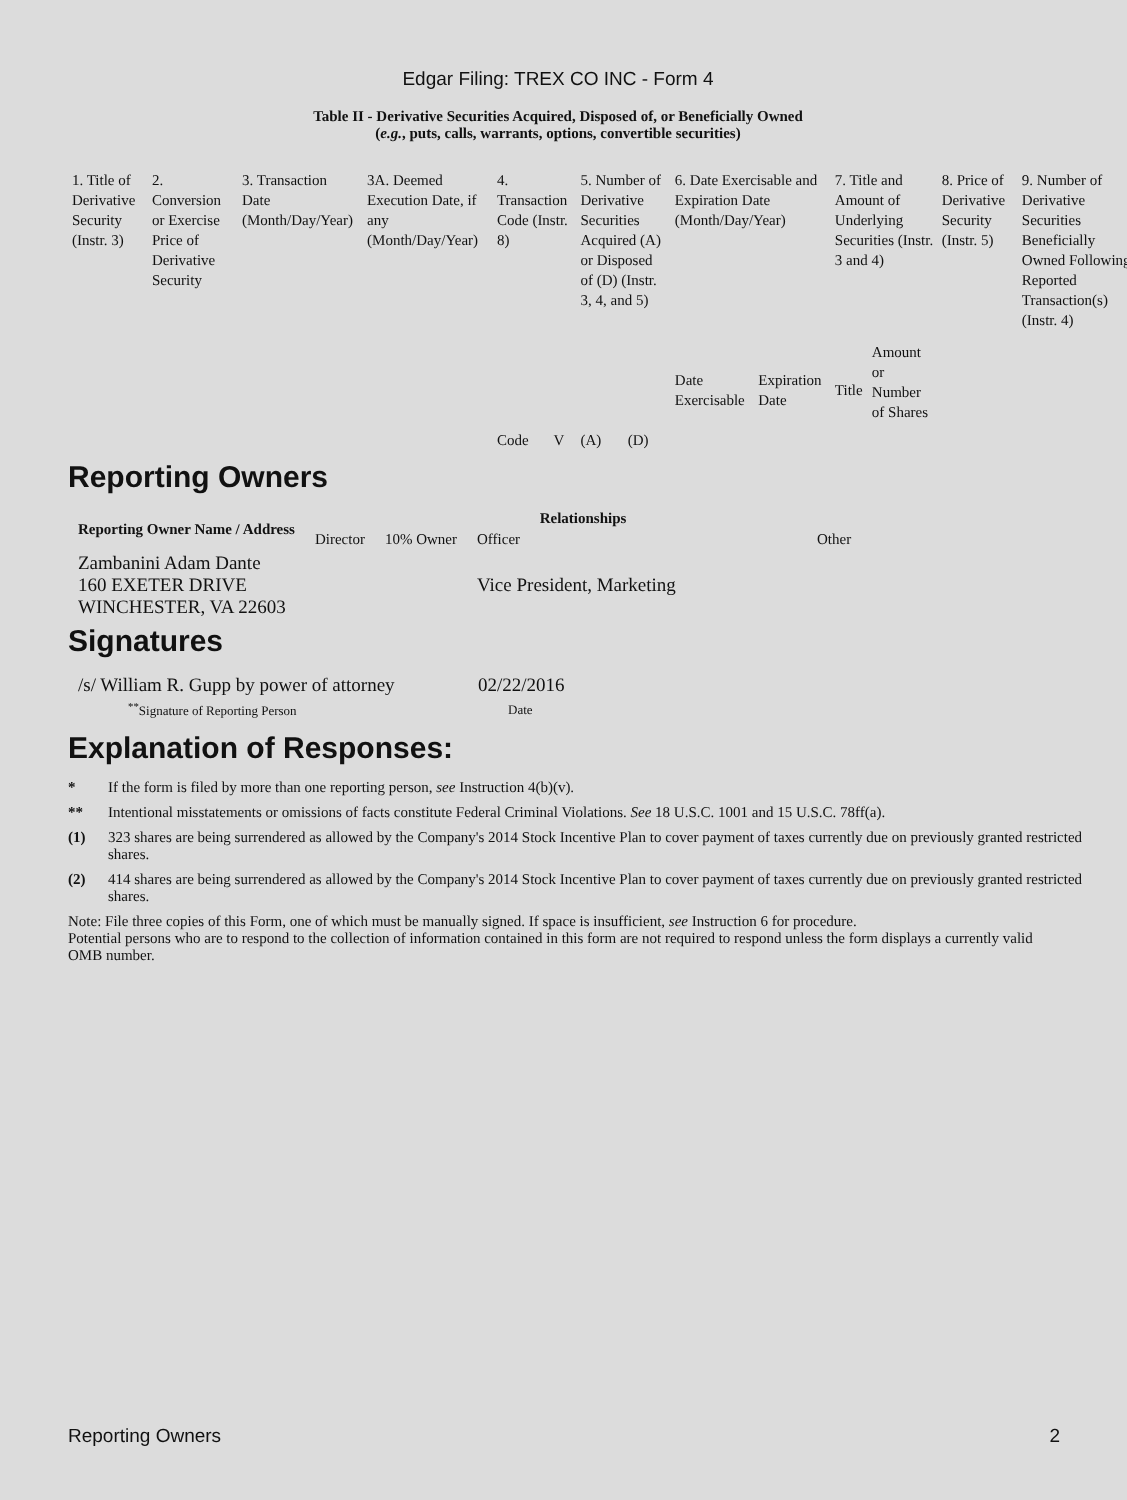Edgar Filing: TREX CO INC - Form 4
Table II - Derivative Securities Acquired, Disposed of, or Beneficially Owned
(e.g., puts, calls, warrants, options, convertible securities)
| 1. Title of Derivative Security (Instr. 3) | 2. Conversion or Exercise Price of Derivative Security | 3. Transaction Date (Month/Day/Year) | 3A. Deemed Execution Date, if any (Month/Day/Year) | 4. Transaction Code (Instr. 8) | | 5. Number of Derivative Securities Acquired (A) or Disposed of (D) (Instr. 3, 4, and 5) | | 6. Date Exercisable and Expiration Date (Month/Day/Year) | | 7. Title and Amount of Underlying Securities (Instr. 3 and 4) | | 8. Price of Derivative Security (Instr. 5) | 9. Number of Derivative Securities Beneficially Owned Following Reported Transaction(s) (Instr. 4) |
| | | | | Code | V | (A) | (D) | Date Exercisable | Expiration Date | Title | Amount or Number of Shares | | |
Reporting Owners
| Reporting Owner Name / Address | Relationships | | | |
| --- | --- | --- | --- | --- |
| | Director | 10% Owner | Officer | Other |
| Zambanini Adam Dante 160 EXETER DRIVE WINCHESTER, VA 22603 | | | Vice President, Marketing | |
Signatures
| /s/ William R. Gupp by power of attorney | 02/22/2016 |
| <sup>**</sup> Signature of Reporting Person | Date |
Explanation of Responses:
* If the form is filed by more than one reporting person, see Instruction 4(b)(v).
** Intentional misstatements or omissions of facts constitute Federal Criminal Violations. See 18 U.S.C. 1001 and 15 U.S.C. 78ff(a).
(1) 323 shares are being surrendered as allowed by the Company's 2014 Stock Incentive Plan to cover payment of taxes currently due on previously granted restricted shares.
(2) 414 shares are being surrendered as allowed by the Company's 2014 Stock Incentive Plan to cover payment of taxes currently due on previously granted restricted shares.
Note: File three copies of this Form, one of which must be manually signed. If space is insufficient, see Instruction 6 for procedure.
Potential persons who are to respond to the collection of information contained in this form are not required to respond unless the form displays a currently valid OMB number.
Reporting Owners 2